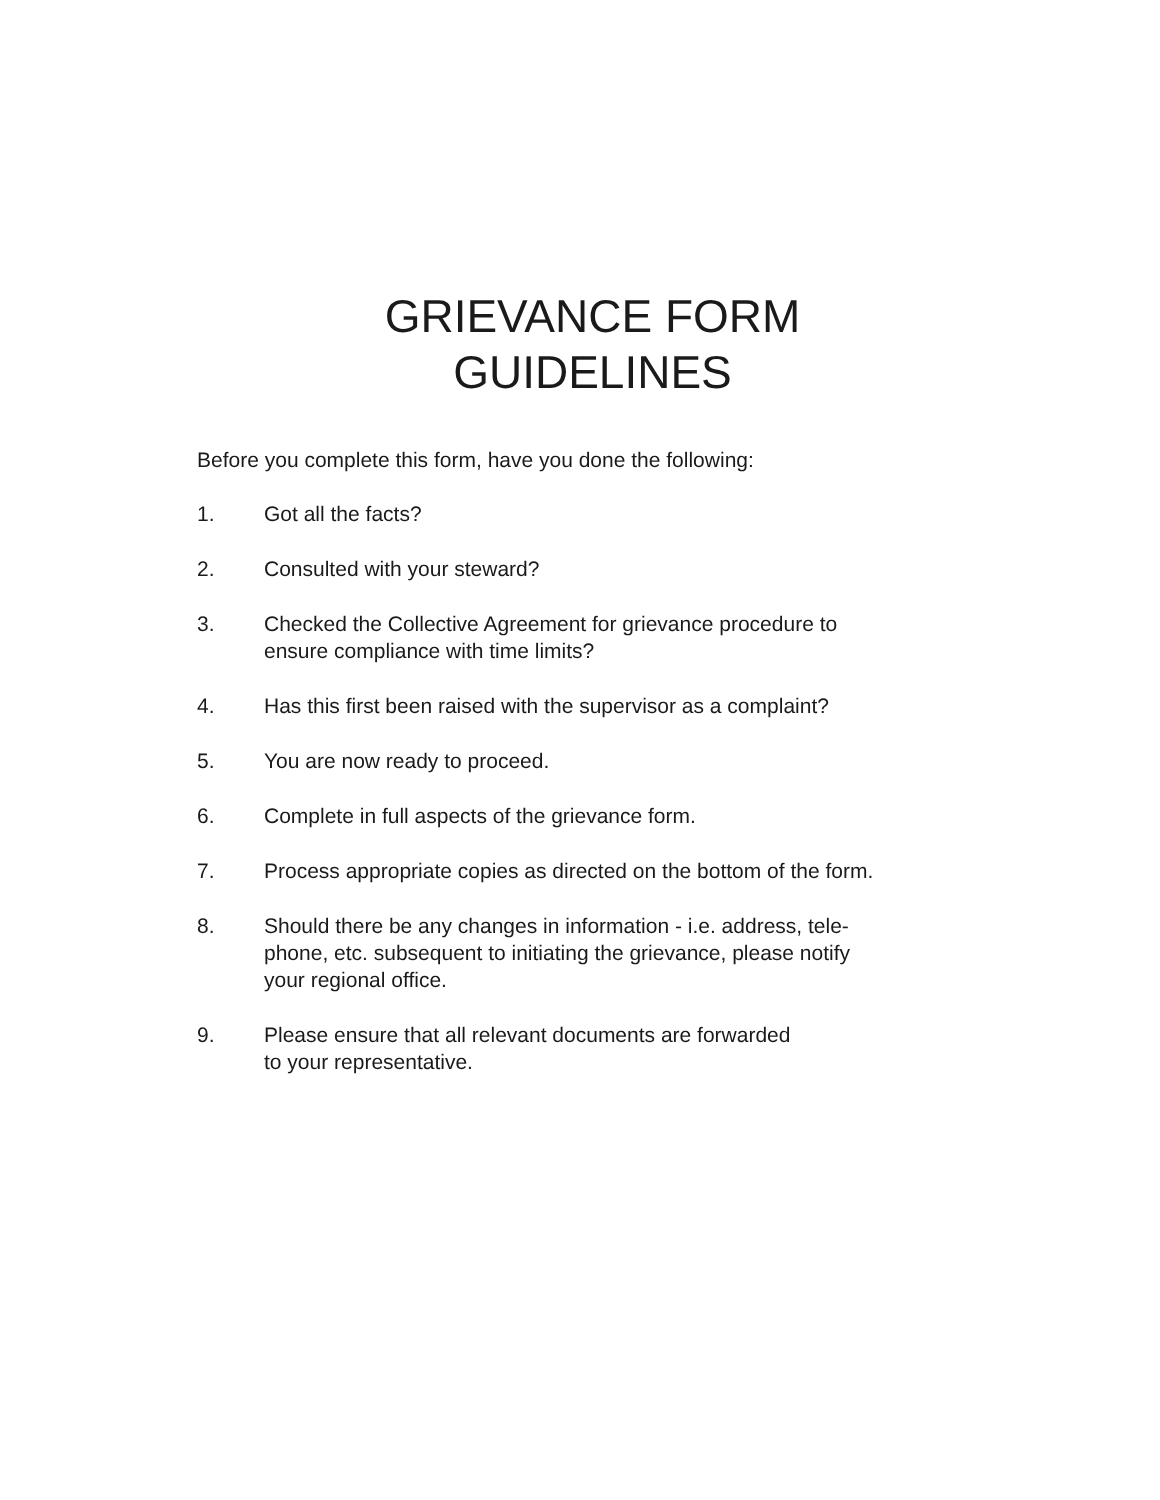GRIEVANCE FORM
GUIDELINES
Before you complete this form, have you done the following:
1. Got all the facts?
2. Consulted with your steward?
3. Checked the Collective Agreement for grievance procedure to
ensure compliance with time limits?
4. Has this first been raised with the supervisor as a complaint?
5. You are now ready to proceed.
6. Complete in full aspects of the grievance form.
7. Process appropriate copies as directed on the bottom of the form.
8. Should there be any changes in information - i.e. address, tele-
phone, etc. subsequent to initiating the grievance, please notify
your regional office.
9. Please ensure that all relevant documents are forwarded
to your representative.